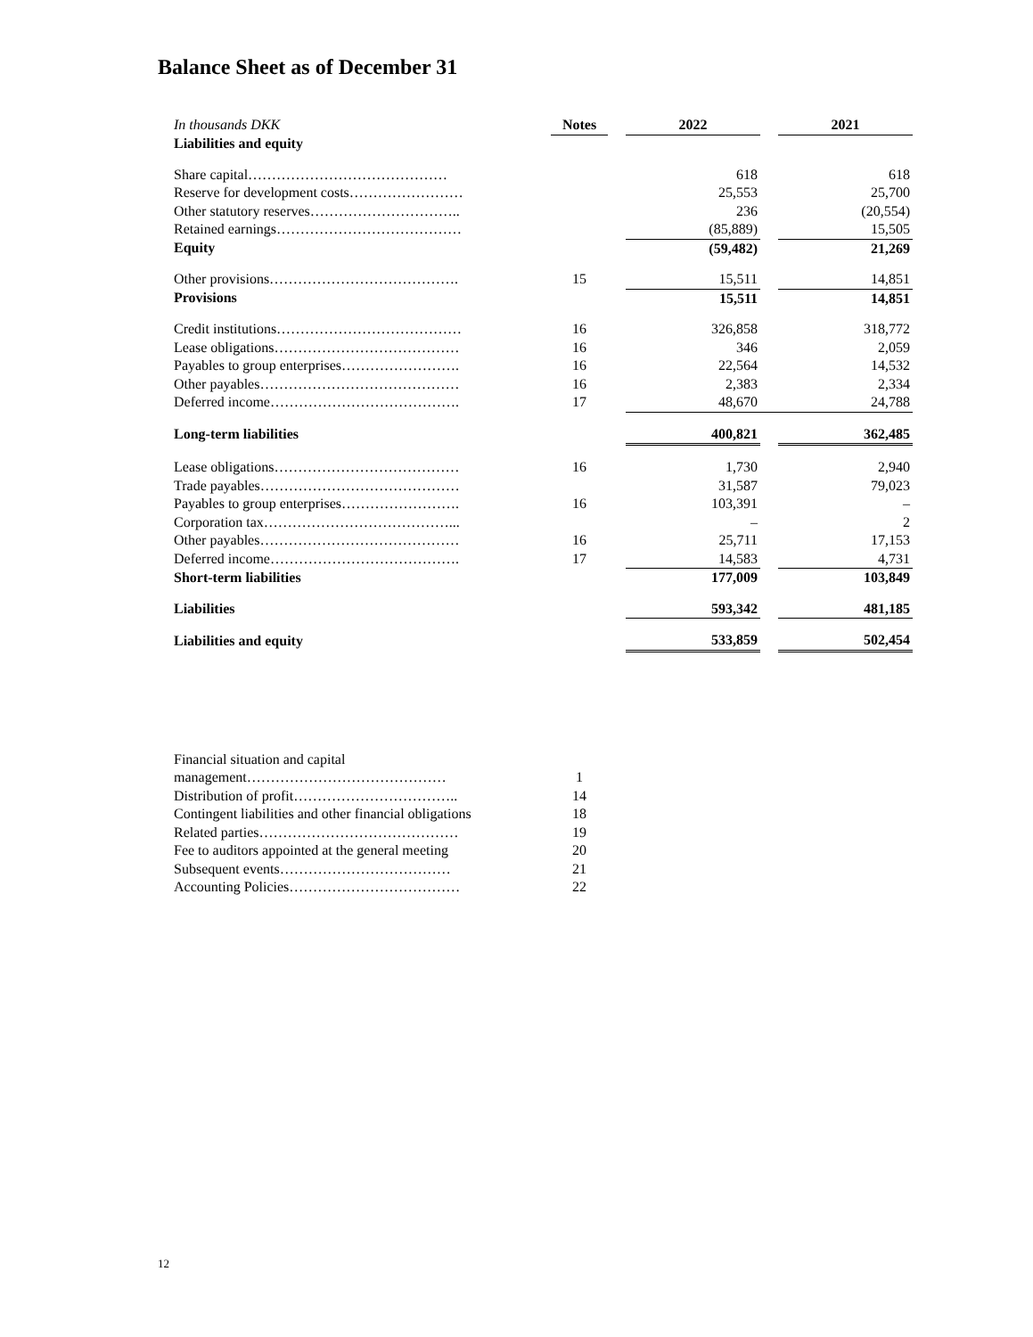Balance Sheet as of December 31
| In thousands DKK | Notes | | 2022 | | 2021 |
| Liabilities and equity | | | | | |
| Share capital…………………………………… | | | 618 | | 618 |
| Reserve for development costs…………………… | | | 25,553 | | 25,700 |
| Other statutory reserves………………………….. | | | 236 | | (20,554) |
| Retained earnings………………………………… | | | (85,889) | | 15,505 |
| Equity | | | (59,482) | | 21,269 |
| Other provisions…………………………………. | 15 | | 15,511 | | 14,851 |
| Provisions | | | 15,511 | | 14,851 |
| Credit institutions………………………………… | 16 | | 326,858 | | 318,772 |
| Lease obligations………………………………… | 16 | | 346 | | 2,059 |
| Payables to group enterprises……………………. | 16 | | 22,564 | | 14,532 |
| Other payables…………………………………… | 16 | | 2,383 | | 2,334 |
| Deferred income…………………………………. | 17 | | 48,670 | | 24,788 |
| Long-term liabilities | | | 400,821 | | 362,485 |
| Lease obligations………………………………… | 16 | | 1,730 | | 2,940 |
| Trade payables…………………………………… | | | 31,587 | | 79,023 |
| Payables to group enterprises……………………. | 16 | | 103,391 | | – |
| Corporation tax…………………………………... | | | – | | 2 |
| Other payables…………………………………… | 16 | | 25,711 | | 17,153 |
| Deferred income…………………………………. | 17 | | 14,583 | | 4,731 |
| Short-term liabilities | | | 177,009 | | 103,849 |
| Liabilities | | | 593,342 | | 481,185 |
| Liabilities and equity | | | 533,859 | | 502,454 |
| Financial situation and capital management…………………………………… | 1 | | | | |
| Distribution of profit…………………………….. | 14 | | | | |
| Contingent liabilities and other financial obligations | 18 | | | | |
| Related parties…………………………………… | 19 | | | | |
| Fee to auditors appointed at the general meeting | 20 | | | | |
| Subsequent events……………………………… | 21 | | | | |
| Accounting Policies……………………………… | 22 | | | | |
12